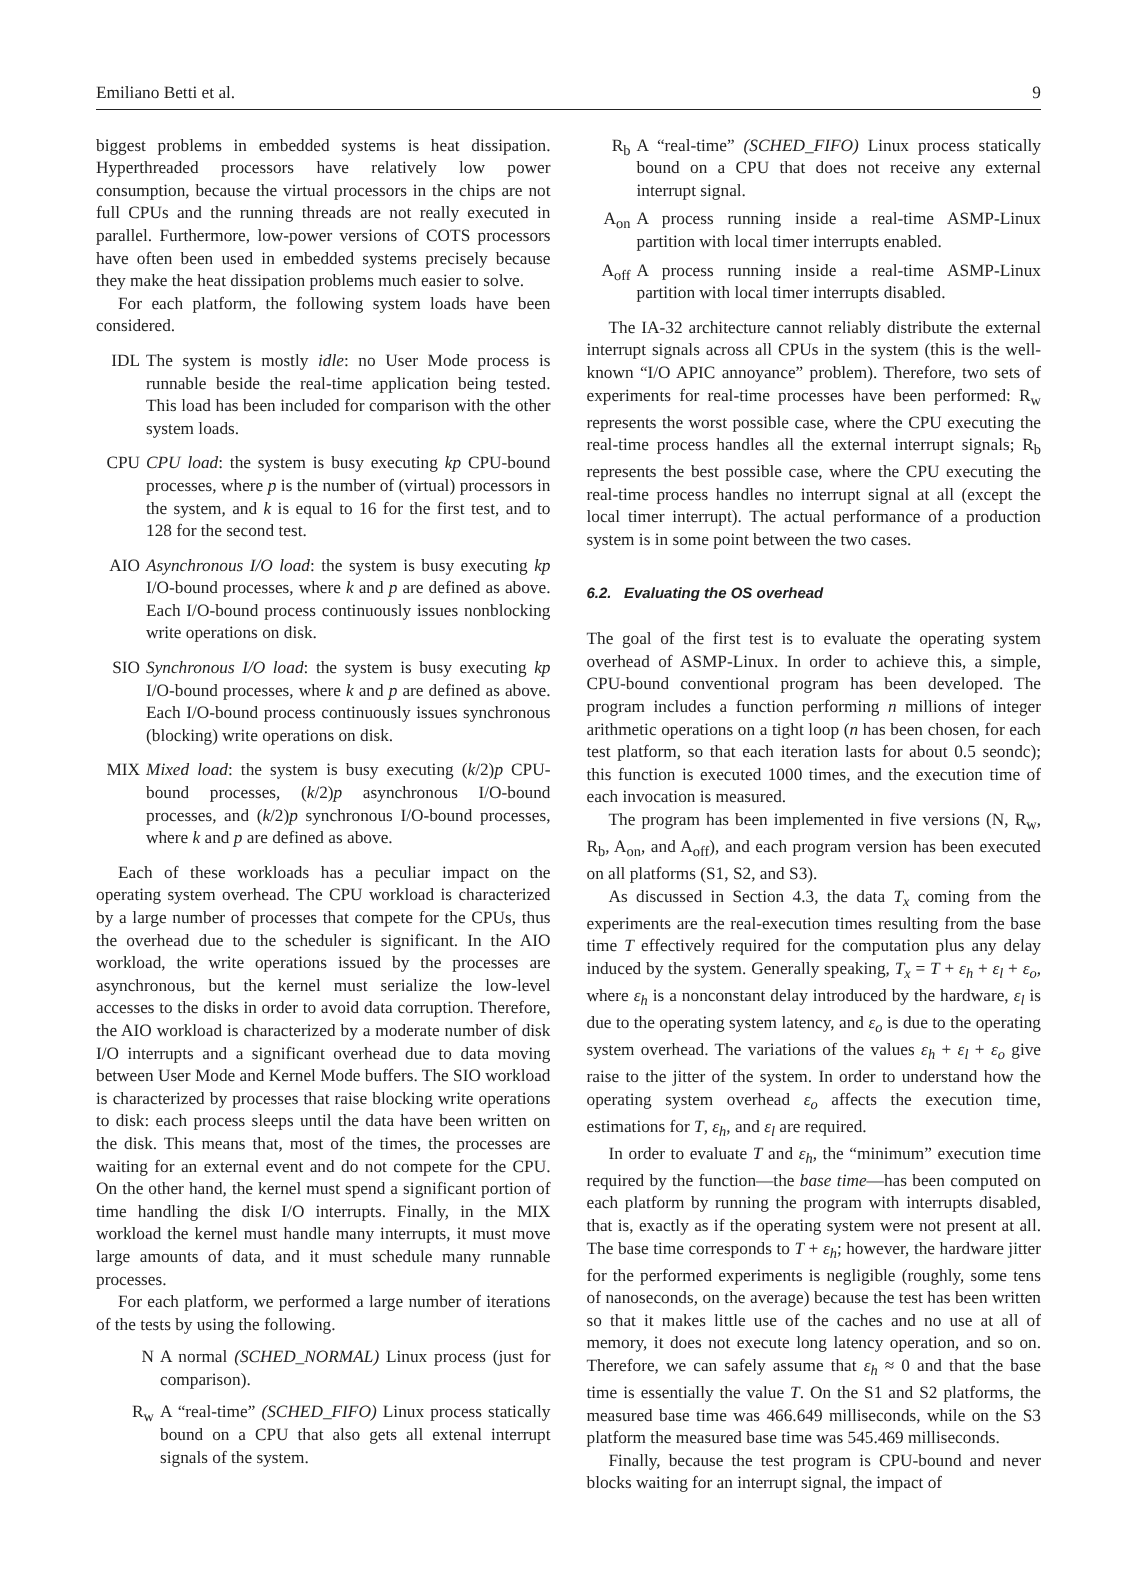Emiliano Betti et al. 9
biggest problems in embedded systems is heat dissipation. Hyperthreaded processors have relatively low power consumption, because the virtual processors in the chips are not full CPUs and the running threads are not really executed in parallel. Furthermore, low-power versions of COTS processors have often been used in embedded systems precisely because they make the heat dissipation problems much easier to solve.
For each platform, the following system loads have been considered.
IDL The system is mostly idle: no User Mode process is runnable beside the real-time application being tested. This load has been included for comparison with the other system loads.
CPU CPU load: the system is busy executing kp CPU-bound processes, where p is the number of (virtual) processors in the system, and k is equal to 16 for the first test, and to 128 for the second test.
AIO Asynchronous I/O load: the system is busy executing kp I/O-bound processes, where k and p are defined as above. Each I/O-bound process continuously issues nonblocking write operations on disk.
SIO Synchronous I/O load: the system is busy executing kp I/O-bound processes, where k and p are defined as above. Each I/O-bound process continuously issues synchronous (blocking) write operations on disk.
MIX Mixed load: the system is busy executing (k/2)p CPU-bound processes, (k/2)p asynchronous I/O-bound processes, and (k/2)p synchronous I/O-bound processes, where k and p are defined as above.
Each of these workloads has a peculiar impact on the operating system overhead. The CPU workload is characterized by a large number of processes that compete for the CPUs, thus the overhead due to the scheduler is significant. In the AIO workload, the write operations issued by the processes are asynchronous, but the kernel must serialize the low-level accesses to the disks in order to avoid data corruption. Therefore, the AIO workload is characterized by a moderate number of disk I/O interrupts and a significant overhead due to data moving between User Mode and Kernel Mode buffers. The SIO workload is characterized by processes that raise blocking write operations to disk: each process sleeps until the data have been written on the disk. This means that, most of the times, the processes are waiting for an external event and do not compete for the CPU. On the other hand, the kernel must spend a significant portion of time handling the disk I/O interrupts. Finally, in the MIX workload the kernel must handle many interrupts, it must move large amounts of data, and it must schedule many runnable processes.
For each platform, we performed a large number of iterations of the tests by using the following.
N A normal (SCHED_NORMAL) Linux process (just for comparison).
R<sub>w</sub> A “real-time” (SCHED_FIFO) Linux process statically bound on a CPU that also gets all extenal interrupt signals of the system.
R<sub>b</sub> A “real-time” (SCHED_FIFO) Linux process statically bound on a CPU that does not receive any external interrupt signal.
A<sub>on</sub> A process running inside a real-time ASMP-Linux partition with local timer interrupts enabled.
A<sub>off</sub> A process running inside a real-time ASMP-Linux partition with local timer interrupts disabled.
The IA-32 architecture cannot reliably distribute the external interrupt signals across all CPUs in the system (this is the well-known “I/O APIC annoyance” problem). Therefore, two sets of experiments for real-time processes have been performed: R<sub>w</sub> represents the worst possible case, where the CPU executing the real-time process handles all the external interrupt signals; R<sub>b</sub> represents the best possible case, where the CPU executing the real-time process handles no interrupt signal at all (except the local timer interrupt). The actual performance of a production system is in some point between the two cases.
6.2. Evaluating the OS overhead
The goal of the first test is to evaluate the operating system overhead of ASMP-Linux. In order to achieve this, a simple, CPU-bound conventional program has been developed. The program includes a function performing n millions of integer arithmetic operations on a tight loop (n has been chosen, for each test platform, so that each iteration lasts for about 0.5 seondc); this function is executed 1000 times, and the execution time of each invocation is measured.
The program has been implemented in five versions (N, R<sub>w</sub>, R<sub>b</sub>, A<sub>on</sub>, and A<sub>off</sub>), and each program version has been executed on all platforms (S1, S2, and S3).
As discussed in Section 4.3, the data T<sub>x</sub> coming from the experiments are the real-execution times resulting from the base time T effectively required for the computation plus any delay induced by the system. Generally speaking, T<sub>x</sub> = T + ε<sub>h</sub> + ε<sub>l</sub> + ε<sub>o</sub>, where ε<sub>h</sub> is a nonconstant delay introduced by the hardware, ε<sub>l</sub> is due to the operating system latency, and ε<sub>o</sub> is due to the operating system overhead. The variations of the values ε<sub>h</sub> + ε<sub>l</sub> + ε<sub>o</sub> give raise to the jitter of the system. In order to understand how the operating system overhead ε<sub>o</sub> affects the execution time, estimations for T, ε<sub>h</sub>, and ε<sub>l</sub> are required.
In order to evaluate T and ε<sub>h</sub>, the “minimum” execution time required by the function—the base time—has been computed on each platform by running the program with interrupts disabled, that is, exactly as if the operating system were not present at all. The base time corresponds to T + ε<sub>h</sub>; however, the hardware jitter for the performed experiments is negligible (roughly, some tens of nanoseconds, on the average) because the test has been written so that it makes little use of the caches and no use at all of memory, it does not execute long latency operation, and so on. Therefore, we can safely assume that ε<sub>h</sub> ≈ 0 and that the base time is essentially the value T. On the S1 and S2 platforms, the measured base time was 466.649 milliseconds, while on the S3 platform the measured base time was 545.469 milliseconds.
Finally, because the test program is CPU-bound and never blocks waiting for an interrupt signal, the impact of